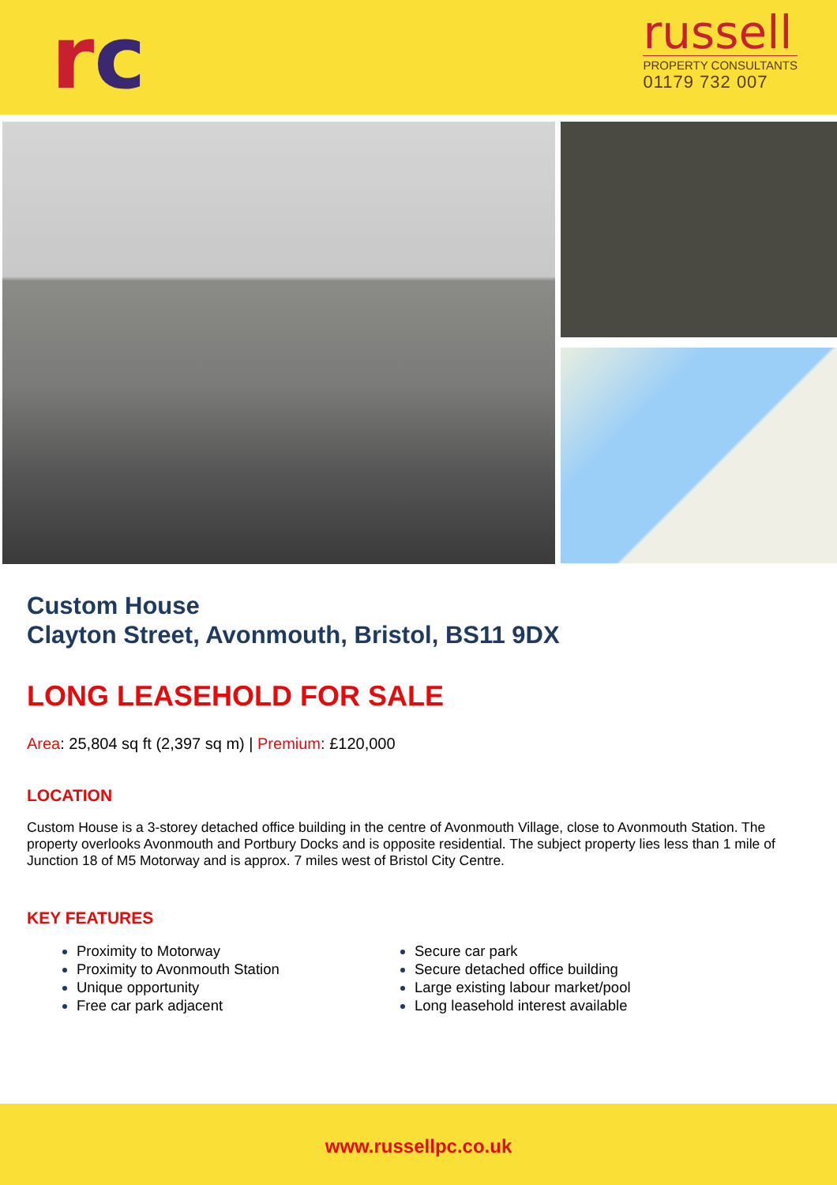rc
russell
PROPERTY CONSULTANTS
01179 732 007
Custom House
Clayton Street, Avonmouth, Bristol, BS11 9DX
LONG LEASEHOLD FOR SALE
Area: 25,804 sq ft (2,397 sq m) | Premium: £120,000
LOCATION
Custom House is a 3-storey detached office building in the centre of Avonmouth Village, close to Avonmouth Station. The property overlooks Avonmouth and Portbury Docks and is opposite residential. The subject property lies less than 1 mile of Junction 18 of M5 Motorway and is approx. 7 miles west of Bristol City Centre.
KEY FEATURES
Proximity to Motorway
Proximity to Avonmouth Station
Unique opportunity
Free car park adjacent
Secure car park
Secure detached office building
Large existing labour market/pool
Long leasehold interest available
www.russellpc.co.uk